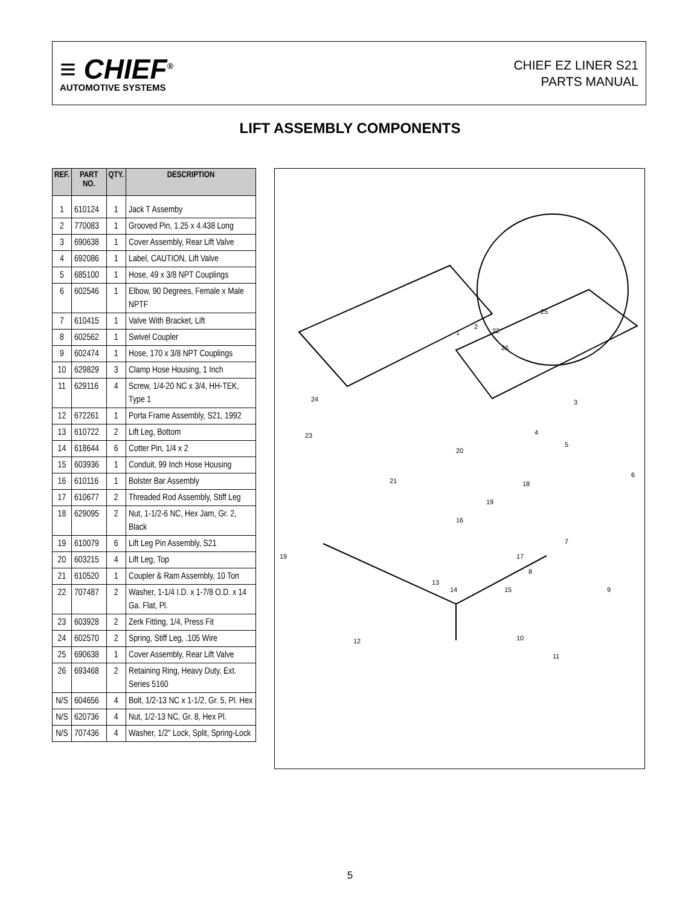≡ CHIEF<sup>®</sup>
AUTOMOTIVE SYSTEMS
CHIEF EZ LINER S21
PARTS MANUAL
LIFT ASSEMBLY COMPONENTS
| REF. | PART NO. | QTY. | DESCRIPTION |
| --- | --- | --- | --- |
| 1 | 610124 | 1 | Jack T Assemby |
| 2 | 770083 | 1 | Grooved Pin, 1.25 x 4.438 Long |
| 3 | 690638 | 1 | Cover Assembly, Rear Lift Valve |
| 4 | 692086 | 1 | Label, CAUTION, Lift Valve |
| 5 | 685100 | 1 | Hose, 49 x 3/8 NPT Couplings |
| 6 | 602546 | 1 | Elbow, 90 Degrees, Female x Male NPTF |
| 7 | 610415 | 1 | Valve With Bracket, Lift |
| 8 | 602562 | 1 | Swivel Coupler |
| 9 | 602474 | 1 | Hose, 170 x 3/8 NPT Couplings |
| 10 | 629829 | 3 | Clamp Hose Housing, 1 Inch |
| 11 | 629116 | 4 | Screw, 1/4-20 NC x 3/4, HH-TEK, Type 1 |
| 12 | 672261 | 1 | Porta Frame Assembly, S21, 1992 |
| 13 | 610722 | 2 | Lift Leg, Bottom |
| 14 | 618644 | 6 | Cotter Pin, 1/4 x 2 |
| 15 | 603936 | 1 | Conduit, 99 Inch Hose Housing |
| 16 | 610116 | 1 | Bolster Bar Assembly |
| 17 | 610677 | 2 | Threaded Rod Assembly, Stiff Leg |
| 18 | 629095 | 2 | Nut, 1-1/2-6 NC, Hex Jam, Gr. 2, Black |
| 19 | 610079 | 6 | Lift Leg Pin Assembly, S21 |
| 20 | 603215 | 4 | Lift Leg, Top |
| 21 | 610520 | 1 | Coupler & Ram Assembly, 10 Ton |
| 22 | 707487 | 2 | Washer, 1-1/4 I.D. x 1-7/8 O.D. x 14 Ga. Flat, Pl. |
| 23 | 603928 | 2 | Zerk Fitting, 1/4, Press Fit |
| 24 | 602570 | 2 | Spring, Stiff Leg, .105 Wire |
| 25 | 690638 | 1 | Cover Assembly, Rear Lift Valve |
| 26 | 693468 | 2 | Retaining Ring, Heavy Duty, Ext. Series 5160 |
| N/S | 604656 | 4 | Bolt, 1/2-13 NC x 1-1/2, Gr. 5, Pl. Hex |
| N/S | 620736 | 4 | Nut, 1/2-13 NC, Gr. 8, Hex Pl. |
| N/S | 707436 | 4 | Washer, 1/2" Lock, Split, Spring-Lock |
25
1
2
22
26
24
23
3
4
5
20
21
6
18
19
16
19
17
7
8
9
13
14
15
10
11
12
5